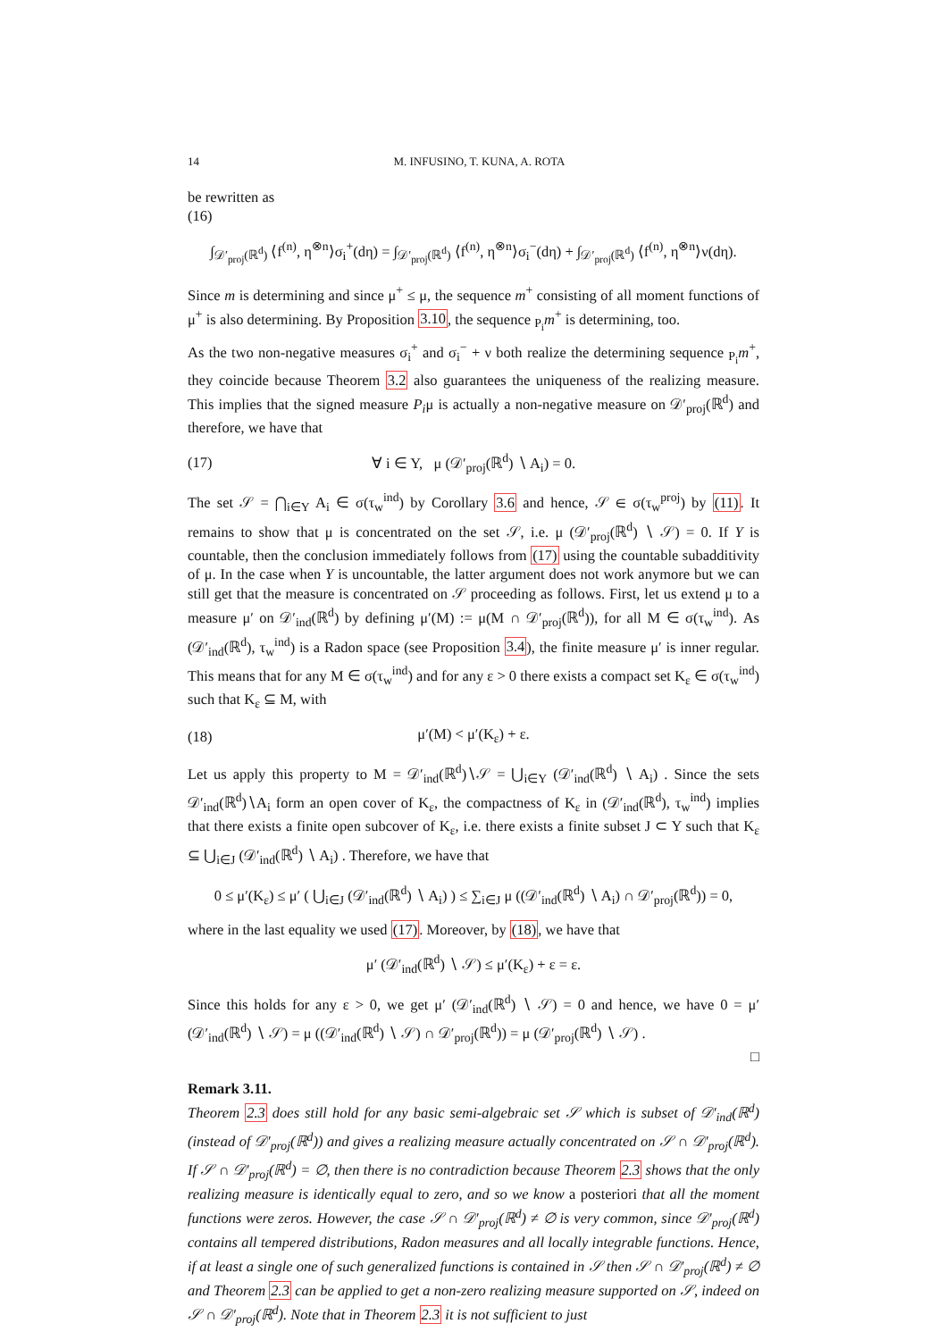14 M. INFUSINO, T. KUNA, A. ROTA
be rewritten as
(16)
∫<sub>𝒟′<sub>proj</sub>(ℝ<sup>d</sup>)</sub> ⟨f<sup>(n)</sup>, η<sup>⊗n</sup>⟩σ<sub>i</sub><sup>+</sup>(dη) = ∫<sub>𝒟′<sub>proj</sub>(ℝ<sup>d</sup>)</sub> ⟨f<sup>(n)</sup>, η<sup>⊗n</sup>⟩σ<sub>i</sub><sup>−</sup>(dη) + ∫<sub>𝒟′<sub>proj</sub>(ℝ<sup>d</sup>)</sub> ⟨f<sup>(n)</sup>, η<sup>⊗n</sup>⟩ν(dη).
Since m is determining and since μ<sup>+</sup> ≤ μ, the sequence m<sup>+</sup> consisting of all moment functions of μ<sup>+</sup> is also determining. By Proposition 3.10, the sequence <sub>P<sub>i</sub></sub>m<sup>+</sup> is determining, too.
As the two non-negative measures σ<sub>i</sub><sup>+</sup> and σ<sub>i</sub><sup>−</sup> + ν both realize the determining sequence <sub>P<sub>i</sub></sub>m<sup>+</sup>, they coincide because Theorem 3.2 also guarantees the uniqueness of the realizing measure. This implies that the signed measure P<sub>i</sub>μ is actually a non-negative measure on 𝒟′<sub>proj</sub>(ℝ<sup>d</sup>) and therefore, we have that
(17)
∀ i ∈ Y, μ (𝒟′<sub>proj</sub>(ℝ<sup>d</sup>) ∖ A<sub>i</sub>) = 0.
The set 𝒮 = ⋂<sub>i∈Y</sub> A<sub>i</sub> ∈ σ(τ<sub>w</sub><sup>ind</sup>) by Corollary 3.6 and hence, 𝒮 ∈ σ(τ<sub>w</sub><sup>proj</sup>) by (11). It remains to show that μ is concentrated on the set 𝒮, i.e. μ (𝒟′<sub>proj</sub>(ℝ<sup>d</sup>) ∖ 𝒮) = 0. If Y is countable, then the conclusion immediately follows from (17) using the countable subadditivity of μ. In the case when Y is uncountable, the latter argument does not work anymore but we can still get that the measure is concentrated on 𝒮 proceeding as follows. First, let us extend μ to a measure μ′ on 𝒟′<sub>ind</sub>(ℝ<sup>d</sup>) by defining μ′(M) := μ(M ∩ 𝒟′<sub>proj</sub>(ℝ<sup>d</sup>)), for all M ∈ σ(τ<sub>w</sub><sup>ind</sup>). As (𝒟′<sub>ind</sub>(ℝ<sup>d</sup>), τ<sub>w</sub><sup>ind</sup>) is a Radon space (see Proposition 3.4), the finite measure μ′ is inner regular. This means that for any M ∈ σ(τ<sub>w</sub><sup>ind</sup>) and for any ε > 0 there exists a compact set K<sub>ε</sub> ∈ σ(τ<sub>w</sub><sup>ind</sup>) such that K<sub>ε</sub> ⊆ M, with
(18) μ′(M) < μ′(K<sub>ε</sub>) + ε.
Let us apply this property to M = 𝒟′<sub>ind</sub>(ℝ<sup>d</sup>)∖𝒮 = ⋃<sub>i∈Y</sub> (𝒟′<sub>ind</sub>(ℝ<sup>d</sup>) ∖ A<sub>i</sub>) . Since the sets 𝒟′<sub>ind</sub>(ℝ<sup>d</sup>)∖A<sub>i</sub> form an open cover of K<sub>ε</sub>, the compactness of K<sub>ε</sub> in (𝒟′<sub>ind</sub>(ℝ<sup>d</sup>), τ<sub>w</sub><sup>ind</sup>) implies that there exists a finite open subcover of K<sub>ε</sub>, i.e. there exists a finite subset J ⊂ Y such that K<sub>ε</sub> ⊆ ⋃<sub>i∈J</sub> (𝒟′<sub>ind</sub>(ℝ<sup>d</sup>) ∖ A<sub>i</sub>) . Therefore, we have that
0 ≤ μ′(K<sub>ε</sub>) ≤ μ′ ( ⋃<sub>i∈J</sub> (𝒟′<sub>ind</sub>(ℝ<sup>d</sup>) ∖ A<sub>i</sub>) ) ≤ ∑<sub>i∈J</sub> μ ((𝒟′<sub>ind</sub>(ℝ<sup>d</sup>) ∖ A<sub>i</sub>) ∩ 𝒟′<sub>proj</sub>(ℝ<sup>d</sup>)) = 0,
where in the last equality we used (17). Moreover, by (18), we have that
μ′ (𝒟′<sub>ind</sub>(ℝ<sup>d</sup>) ∖ 𝒮) ≤ μ′(K<sub>ε</sub>) + ε = ε.
Since this holds for any ε > 0, we get μ′ (𝒟′<sub>ind</sub>(ℝ<sup>d</sup>) ∖ 𝒮) = 0 and hence, we have 0 = μ′ (𝒟′<sub>ind</sub>(ℝ<sup>d</sup>) ∖ 𝒮) = μ ((𝒟′<sub>ind</sub>(ℝ<sup>d</sup>) ∖ 𝒮) ∩ 𝒟′<sub>proj</sub>(ℝ<sup>d</sup>)) = μ (𝒟′<sub>proj</sub>(ℝ<sup>d</sup>) ∖ 𝒮) .
□
Remark 3.11.
Theorem 2.3 does still hold for any basic semi-algebraic set 𝒮 which is subset of 𝒟′<sub>ind</sub>(ℝ<sup>d</sup>) (instead of 𝒟′<sub>proj</sub>(ℝ<sup>d</sup>)) and gives a realizing measure actually concentrated on 𝒮 ∩ 𝒟′<sub>proj</sub>(ℝ<sup>d</sup>). If 𝒮 ∩ 𝒟′<sub>proj</sub>(ℝ<sup>d</sup>) = ∅, then there is no contradiction because Theorem 2.3 shows that the only realizing measure is identically equal to zero, and so we know a posteriori that all the moment functions were zeros. However, the case 𝒮 ∩ 𝒟′<sub>proj</sub>(ℝ<sup>d</sup>) ≠ ∅ is very common, since 𝒟′<sub>proj</sub>(ℝ<sup>d</sup>) contains all tempered distributions, Radon measures and all locally integrable functions. Hence, if at least a single one of such generalized functions is contained in 𝒮 then 𝒮 ∩ 𝒟′<sub>proj</sub>(ℝ<sup>d</sup>) ≠ ∅ and Theorem 2.3 can be applied to get a non-zero realizing measure supported on 𝒮, indeed on 𝒮 ∩ 𝒟′<sub>proj</sub>(ℝ<sup>d</sup>). Note that in Theorem 2.3 it is not sufficient to just